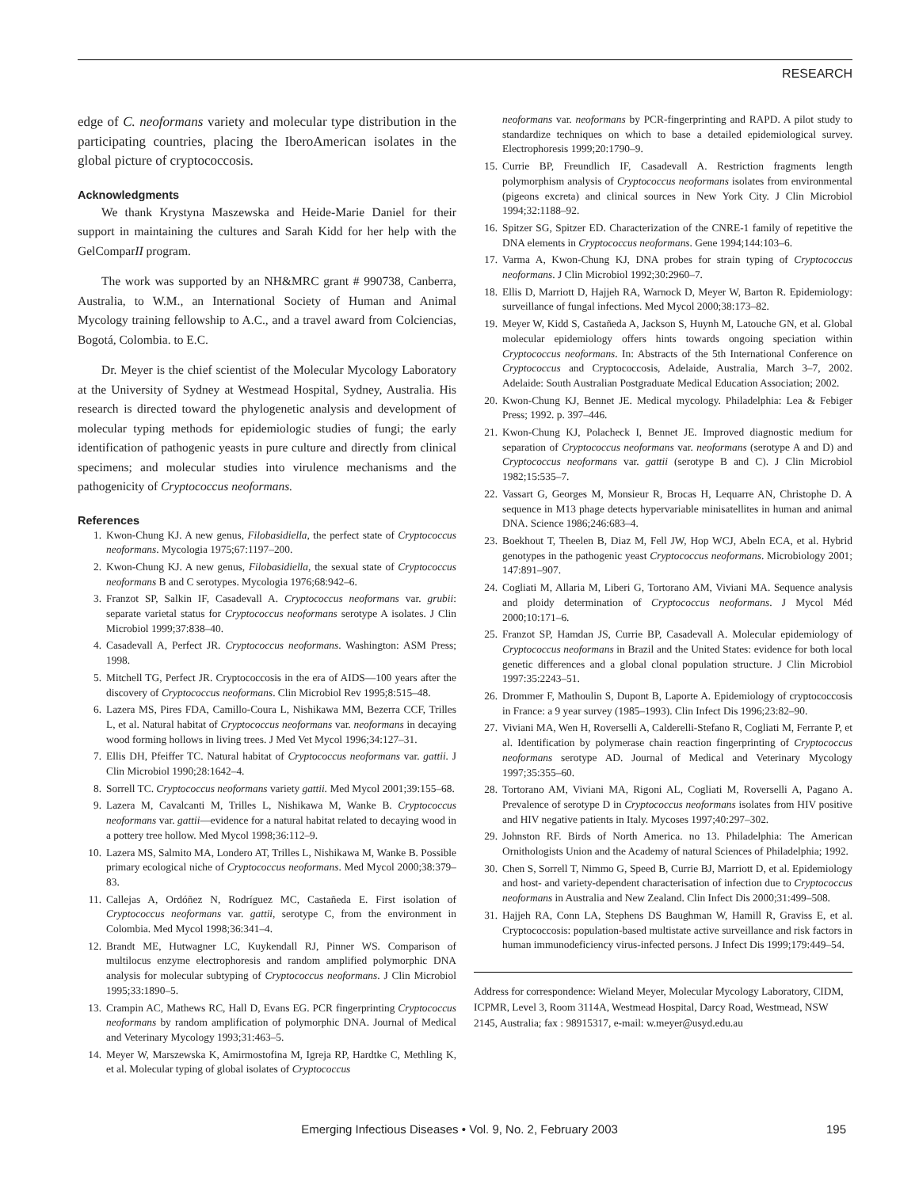RESEARCH
edge of C. neoformans variety and molecular type distribution in the participating countries, placing the IberoAmerican isolates in the global picture of cryptococcosis.
Acknowledgments
We thank Krystyna Maszewska and Heide-Marie Daniel for their support in maintaining the cultures and Sarah Kidd for her help with the GelComparII program.
The work was supported by an NH&MRC grant # 990738, Canberra, Australia, to W.M., an International Society of Human and Animal Mycology training fellowship to A.C., and a travel award from Colciencias, Bogotá, Colombia. to E.C.
Dr. Meyer is the chief scientist of the Molecular Mycology Laboratory at the University of Sydney at Westmead Hospital, Sydney, Australia. His research is directed toward the phylogenetic analysis and development of molecular typing methods for epidemiologic studies of fungi; the early identification of pathogenic yeasts in pure culture and directly from clinical specimens; and molecular studies into virulence mechanisms and the pathogenicity of Cryptococcus neoformans.
References
1. Kwon-Chung KJ. A new genus, Filobasidiella, the perfect state of Cryptococcus neoformans. Mycologia 1975;67:1197–200.
2. Kwon-Chung KJ. A new genus, Filobasidiella, the sexual state of Cryptococcus neoformans B and C serotypes. Mycologia 1976;68:942–6.
3. Franzot SP, Salkin IF, Casadevall A. Cryptococcus neoformans var. grubii: separate varietal status for Cryptococcus neoformans serotype A isolates. J Clin Microbiol 1999;37:838–40.
4. Casadevall A, Perfect JR. Cryptococcus neoformans. Washington: ASM Press; 1998.
5. Mitchell TG, Perfect JR. Cryptococcosis in the era of AIDS—100 years after the discovery of Cryptococcus neoformans. Clin Microbiol Rev 1995;8:515–48.
6. Lazera MS, Pires FDA, Camillo-Coura L, Nishikawa MM, Bezerra CCF, Trilles L, et al. Natural habitat of Cryptococcus neoformans var. neoformans in decaying wood forming hollows in living trees. J Med Vet Mycol 1996;34:127–31.
7. Ellis DH, Pfeiffer TC. Natural habitat of Cryptococcus neoformans var. gattii. J Clin Microbiol 1990;28:1642–4.
8. Sorrell TC. Cryptococcus neoformans variety gattii. Med Mycol 2001;39:155–68.
9. Lazera M, Cavalcanti M, Trilles L, Nishikawa M, Wanke B. Cryptococcus neoformans var. gattii—evidence for a natural habitat related to decaying wood in a pottery tree hollow. Med Mycol 1998;36:112–9.
10. Lazera MS, Salmito MA, Londero AT, Trilles L, Nishikawa M, Wanke B. Possible primary ecological niche of Cryptococcus neoformans. Med Mycol 2000;38:379–83.
11. Callejas A, Ordóñez N, Rodríguez MC, Castañeda E. First isolation of Cryptococcus neoformans var. gattii, serotype C, from the environment in Colombia. Med Mycol 1998;36:341–4.
12. Brandt ME, Hutwagner LC, Kuykendall RJ, Pinner WS. Comparison of multilocus enzyme electrophoresis and random amplified polymorphic DNA analysis for molecular subtyping of Cryptococcus neoformans. J Clin Microbiol 1995;33:1890–5.
13. Crampin AC, Mathews RC, Hall D, Evans EG. PCR fingerprinting Cryptococcus neoformans by random amplification of polymorphic DNA. Journal of Medical and Veterinary Mycology 1993;31:463–5.
14. Meyer W, Marszewska K, Amirmostofina M, Igreja RP, Hardtke C, Methling K, et al. Molecular typing of global isolates of Cryptococcus
neoformans var. neoformans by PCR-fingerprinting and RAPD. A pilot study to standardize techniques on which to base a detailed epidemiological survey. Electrophoresis 1999;20:1790–9.
15. Currie BP, Freundlich IF, Casadevall A. Restriction fragments length polymorphism analysis of Cryptococcus neoformans isolates from environmental (pigeons excreta) and clinical sources in New York City. J Clin Microbiol 1994;32:1188–92.
16. Spitzer SG, Spitzer ED. Characterization of the CNRE-1 family of repetitive the DNA elements in Cryptococcus neoformans. Gene 1994;144:103–6.
17. Varma A, Kwon-Chung KJ, DNA probes for strain typing of Cryptococcus neoformans. J Clin Microbiol 1992;30:2960–7.
18. Ellis D, Marriott D, Hajjeh RA, Warnock D, Meyer W, Barton R. Epidemiology: surveillance of fungal infections. Med Mycol 2000;38:173–82.
19. Meyer W, Kidd S, Castañeda A, Jackson S, Huynh M, Latouche GN, et al. Global molecular epidemiology offers hints towards ongoing speciation within Cryptococcus neoformans. In: Abstracts of the 5th International Conference on Cryptococcus and Cryptococcosis, Adelaide, Australia, March 3–7, 2002. Adelaide: South Australian Postgraduate Medical Education Association; 2002.
20. Kwon-Chung KJ, Bennet JE. Medical mycology. Philadelphia: Lea & Febiger Press; 1992. p. 397–446.
21. Kwon-Chung KJ, Polacheck I, Bennet JE. Improved diagnostic medium for separation of Cryptococcus neoformans var. neoformans (serotype A and D) and Cryptococcus neoformans var. gattii (serotype B and C). J Clin Microbiol 1982;15:535–7.
22. Vassart G, Georges M, Monsieur R, Brocas H, Lequarre AN, Christophe D. A sequence in M13 phage detects hypervariable minisatellites in human and animal DNA. Science 1986;246:683–4.
23. Boekhout T, Theelen B, Diaz M, Fell JW, Hop WCJ, Abeln ECA, et al. Hybrid genotypes in the pathogenic yeast Cryptococcus neoformans. Microbiology 2001; 147:891–907.
24. Cogliati M, Allaria M, Liberi G, Tortorano AM, Viviani MA. Sequence analysis and ploidy determination of Cryptococcus neoformans. J Mycol Méd 2000;10:171–6.
25. Franzot SP, Hamdan JS, Currie BP, Casadevall A. Molecular epidemiology of Cryptococcus neoformans in Brazil and the United States: evidence for both local genetic differences and a global clonal population structure. J Clin Microbiol 1997:35:2243–51.
26. Drommer F, Mathoulin S, Dupont B, Laporte A. Epidemiology of cryptococcosis in France: a 9 year survey (1985–1993). Clin Infect Dis 1996;23:82–90.
27. Viviani MA, Wen H, Roverselli A, Calderelli-Stefano R, Cogliati M, Ferrante P, et al. Identification by polymerase chain reaction fingerprinting of Cryptococcus neoformans serotype AD. Journal of Medical and Veterinary Mycology 1997;35:355–60.
28. Tortorano AM, Viviani MA, Rigoni AL, Cogliati M, Roverselli A, Pagano A. Prevalence of serotype D in Cryptococcus neoformans isolates from HIV positive and HIV negative patients in Italy. Mycoses 1997;40:297–302.
29. Johnston RF. Birds of North America. no 13. Philadelphia: The American Ornithologists Union and the Academy of natural Sciences of Philadelphia; 1992.
30. Chen S, Sorrell T, Nimmo G, Speed B, Currie BJ, Marriott D, et al. Epidemiology and host- and variety-dependent characterisation of infection due to Cryptococcus neoformans in Australia and New Zealand. Clin Infect Dis 2000;31:499–508.
31. Hajjeh RA, Conn LA, Stephens DS Baughman W, Hamill R, Graviss E, et al. Cryptococcosis: population-based multistate active surveillance and risk factors in human immunodeficiency virus-infected persons. J Infect Dis 1999;179:449–54.
Address for correspondence: Wieland Meyer, Molecular Mycology Laboratory, CIDM, ICPMR, Level 3, Room 3114A, Westmead Hospital, Darcy Road, Westmead, NSW 2145, Australia; fax : 98915317, e-mail: w.meyer@usyd.edu.au
Emerging Infectious Diseases • Vol. 9, No. 2, February 2003
195